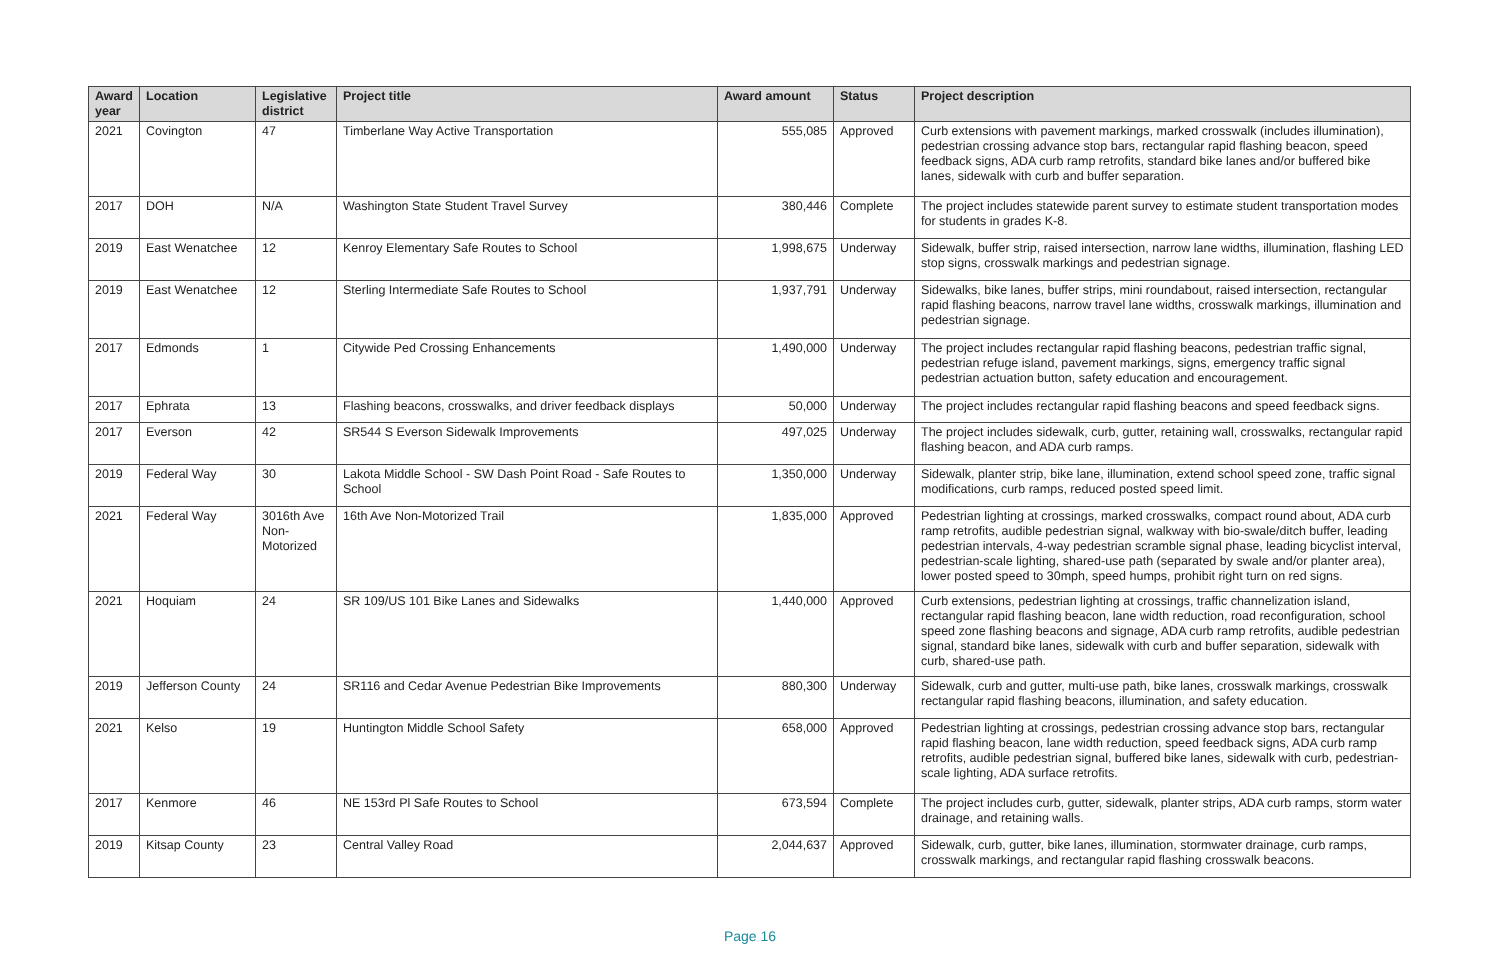| Award year | Location | Legislative district | Project title | Award amount | Status | Project description |
| --- | --- | --- | --- | --- | --- | --- |
| 2021 | Covington | 47 | Timberlane Way Active Transportation | 555,085 | Approved | Curb extensions with pavement markings, marked crosswalk (includes illumination), pedestrian crossing advance stop bars, rectangular rapid flashing beacon, speed feedback signs, ADA curb ramp retrofits, standard bike lanes and/or buffered bike lanes, sidewalk with curb and buffer separation. |
| 2017 | DOH | N/A | Washington State Student Travel Survey | 380,446 | Complete | The project includes statewide parent survey to estimate student transportation modes for students in grades K-8. |
| 2019 | East Wenatchee | 12 | Kenroy Elementary Safe Routes to School | 1,998,675 | Underway | Sidewalk, buffer strip, raised intersection, narrow lane widths, illumination, flashing LED stop signs, crosswalk markings and pedestrian signage. |
| 2019 | East Wenatchee | 12 | Sterling Intermediate Safe Routes to School | 1,937,791 | Underway | Sidewalks, bike lanes, buffer strips, mini roundabout, raised intersection, rectangular rapid flashing beacons, narrow travel lane widths, crosswalk markings, illumination and pedestrian signage. |
| 2017 | Edmonds | 1 | Citywide Ped Crossing Enhancements | 1,490,000 | Underway | The project includes rectangular rapid flashing beacons, pedestrian traffic signal, pedestrian refuge island, pavement markings, signs, emergency traffic signal pedestrian actuation button, safety education and encouragement. |
| 2017 | Ephrata | 13 | Flashing beacons, crosswalks, and driver feedback displays | 50,000 | Underway | The project includes rectangular rapid flashing beacons and speed feedback signs. |
| 2017 | Everson | 42 | SR544 S Everson Sidewalk Improvements | 497,025 | Underway | The project includes sidewalk, curb, gutter, retaining wall, crosswalks, rectangular rapid flashing beacon, and ADA curb ramps. |
| 2019 | Federal Way | 30 | Lakota Middle School - SW Dash Point Road - Safe Routes to School | 1,350,000 | Underway | Sidewalk, planter strip, bike lane, illumination, extend school speed zone, traffic signal modifications, curb ramps, reduced posted speed limit. |
| 2021 | Federal Way | 3016th Ave Non-Motorized | 16th Ave Non-Motorized Trail | 1,835,000 | Approved | Pedestrian lighting at crossings, marked crosswalks, compact round about, ADA curb ramp retrofits, audible pedestrian signal, walkway with bio-swale/ditch buffer, leading pedestrian intervals, 4-way pedestrian scramble signal phase, leading bicyclist interval, pedestrian-scale lighting, shared-use path (separated by swale and/or planter area), lower posted speed to 30mph, speed humps, prohibit right turn on red signs. |
| 2021 | Hoquiam | 24 | SR 109/US 101 Bike Lanes and Sidewalks | 1,440,000 | Approved | Curb extensions, pedestrian lighting at crossings, traffic channelization island, rectangular rapid flashing beacon, lane width reduction, road reconfiguration, school speed zone flashing beacons and signage, ADA curb ramp retrofits, audible pedestrian signal, standard bike lanes, sidewalk with curb and buffer separation, sidewalk with curb, shared-use path. |
| 2019 | Jefferson County | 24 | SR116 and Cedar Avenue Pedestrian Bike Improvements | 880,300 | Underway | Sidewalk, curb and gutter, multi-use path, bike lanes, crosswalk markings, crosswalk rectangular rapid flashing beacons, illumination, and safety education. |
| 2021 | Kelso | 19 | Huntington Middle School Safety | 658,000 | Approved | Pedestrian lighting at crossings, pedestrian crossing advance stop bars, rectangular rapid flashing beacon, lane width reduction, speed feedback signs, ADA curb ramp retrofits, audible pedestrian signal, buffered bike lanes, sidewalk with curb, pedestrian-scale lighting, ADA surface retrofits. |
| 2017 | Kenmore | 46 | NE 153rd Pl Safe Routes to School | 673,594 | Complete | The project includes curb, gutter, sidewalk, planter strips, ADA curb ramps, storm water drainage, and retaining walls. |
| 2019 | Kitsap County | 23 | Central Valley Road | 2,044,637 | Approved | Sidewalk, curb, gutter, bike lanes, illumination, stormwater drainage, curb ramps, crosswalk markings, and rectangular rapid flashing crosswalk beacons. |
Page 16